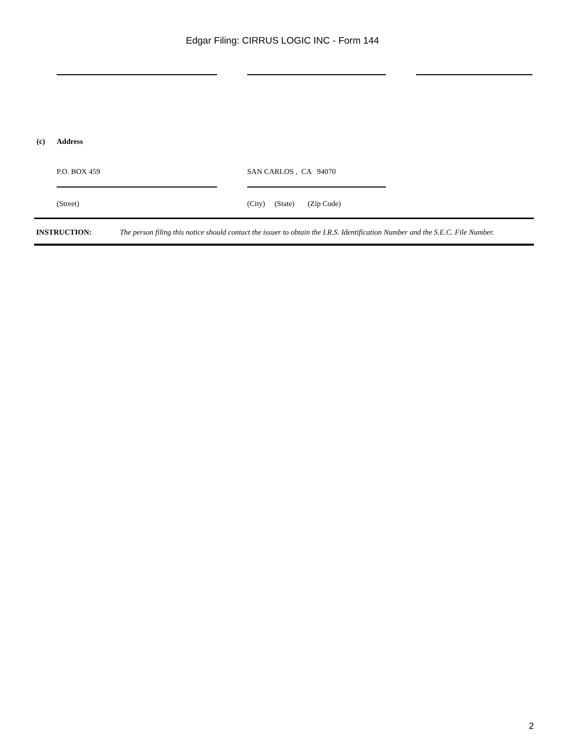Edgar Filing: CIRRUS LOGIC INC - Form 144
(c) Address P.O. BOX 459 SAN CARLOS , CA 94070
(Street) (City) (State) (Zip Code)
INSTRUCTION: The person filing this notice should contact the issuer to obtain the I.R.S. Identification Number and the S.E.C. File Number.
2